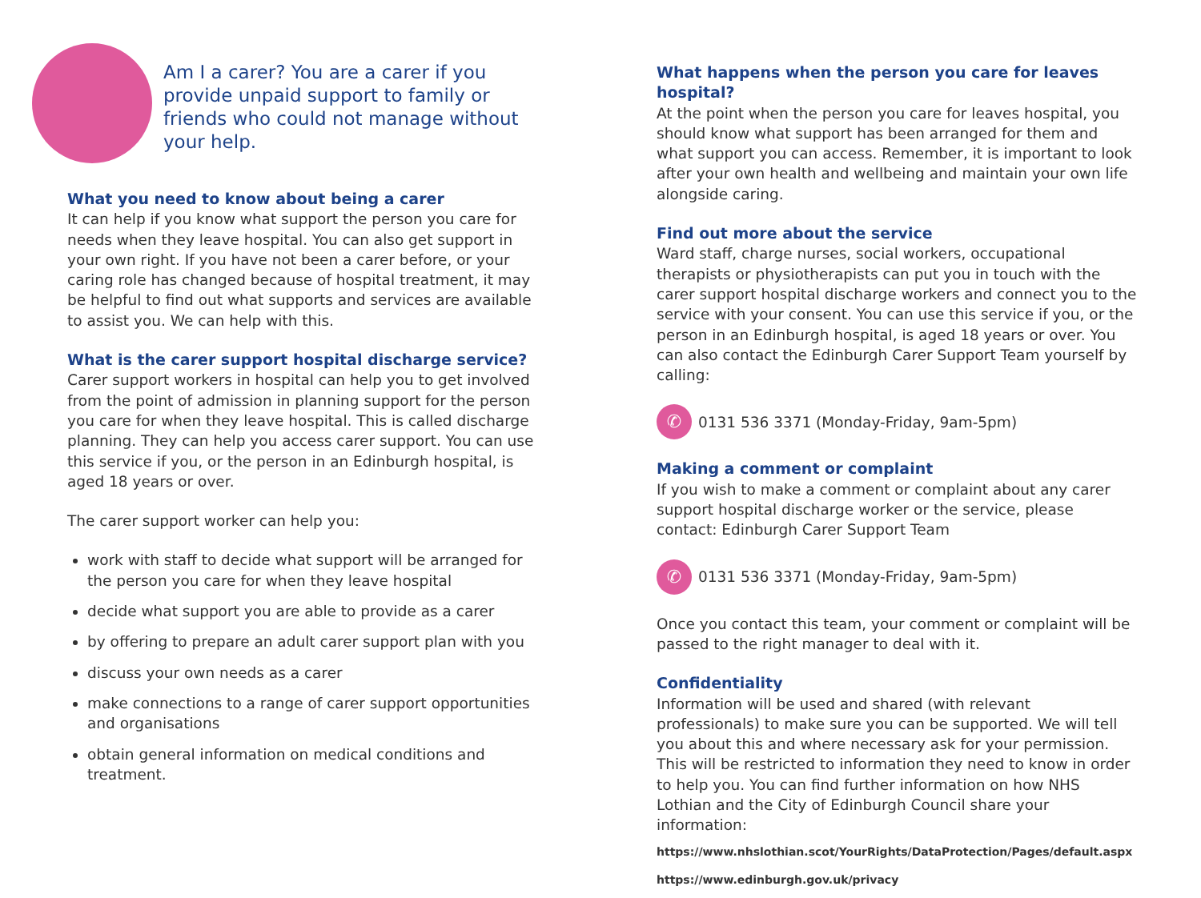Am I a carer? You are a carer if you provide unpaid support to family or friends who could not manage without your help.
What you need to know about being a carer
It can help if you know what support the person you care for needs when they leave hospital. You can also get support in your own right. If you have not been a carer before, or your caring role has changed because of hospital treatment, it may be helpful to find out what supports and services are available to assist you. We can help with this.
What is the carer support hospital discharge service?
Carer support workers in hospital can help you to get involved from the point of admission in planning support for the person you care for when they leave hospital. This is called discharge planning. They can help you access carer support. You can use this service if you, or the person in an Edinburgh hospital, is aged 18 years or over.
The carer support worker can help you:
work with staff to decide what support will be arranged for the person you care for when they leave hospital
decide what support you are able to provide as a carer
by offering to prepare an adult carer support plan with you
discuss your own needs as a carer
make connections to a range of carer support opportunities and organisations
obtain general information on medical conditions and treatment.
What happens when the person you care for leaves hospital?
At the point when the person you care for leaves hospital, you should know what support has been arranged for them and what support you can access. Remember, it is important to look after your own health and wellbeing and maintain your own life alongside caring.
Find out more about the service
Ward staff, charge nurses, social workers, occupational therapists or physiotherapists can put you in touch with the carer support hospital discharge workers and connect you to the service with your consent. You can use this service if you, or the person in an Edinburgh hospital, is aged 18 years or over. You can also contact the Edinburgh Carer Support Team yourself by calling:
✆
0131 536 3371 (Monday-Friday, 9am-5pm)
Making a comment or complaint
If you wish to make a comment or complaint about any carer support hospital discharge worker or the service, please contact: Edinburgh Carer Support Team
✆
0131 536 3371 (Monday-Friday, 9am-5pm)
Once you contact this team, your comment or complaint will be passed to the right manager to deal with it.
Confidentiality
Information will be used and shared (with relevant professionals) to make sure you can be supported. We will tell you about this and where necessary ask for your permission. This will be restricted to information they need to know in order to help you. You can find further information on how NHS Lothian and the City of Edinburgh Council share your information:
https://www.nhslothian.scot/YourRights/DataProtection/Pages/default.aspx
https://www.edinburgh.gov.uk/privacy